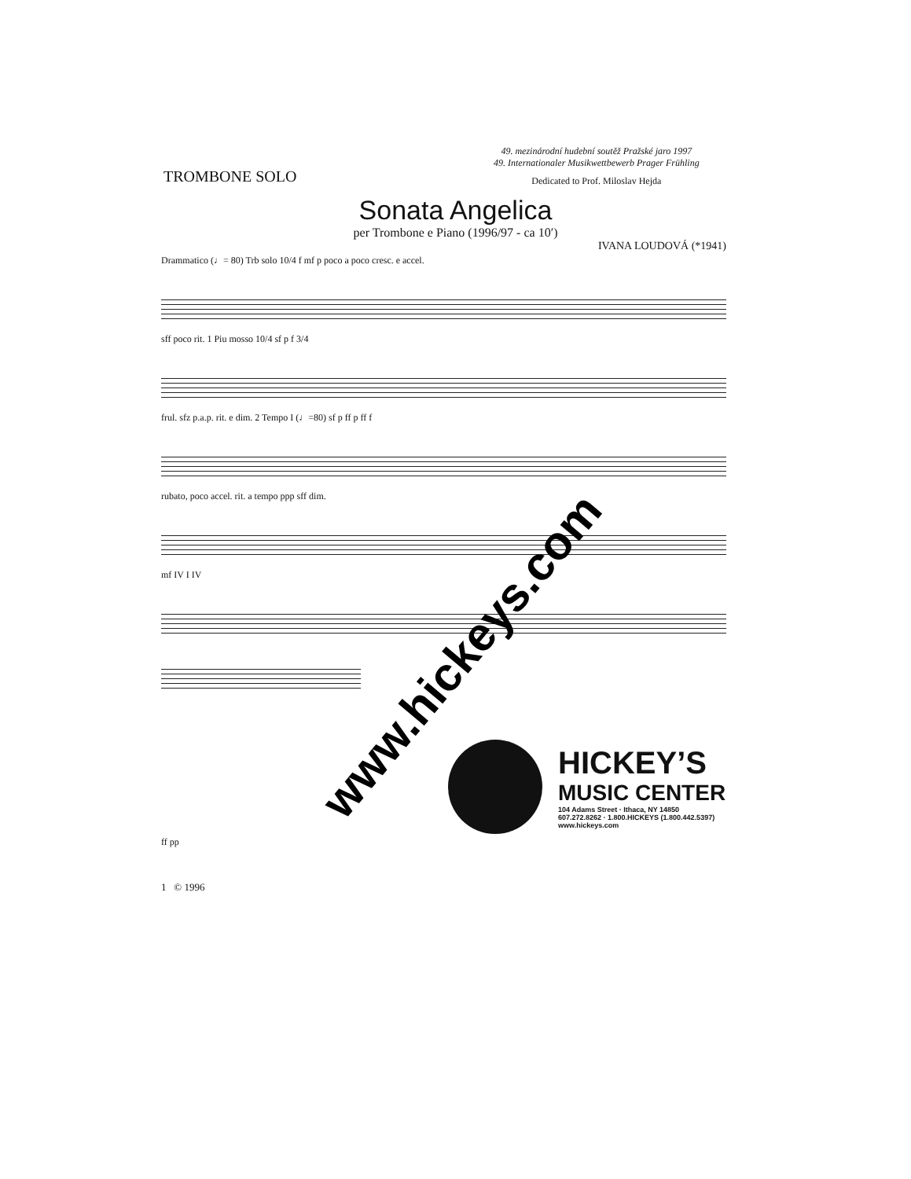TROMBONE SOLO
49. mezinárodní hudební soutěž Pražské jaro 1997
49. Internationaler Musikwettbewerb Prager Frühling
Dedicated to Prof. Miloslav Hejda
Sonata Angelica
per Trombone e Piano (1996/97 - ca 10′)
IVANA LOUDOVÁ (*1941)
Drammatico (♩= 80) Trb solo 10/4 f mf p poco a poco cresc. e accel.
sff poco rit. 1 Piu mosso 10/4 sf p f 3/4
frul. sfz p.a.p. rit. e dim. 2 Tempo I (♩=80) sf p ff p ff f
rubato, poco accel. rit. a tempo ppp sff dim.
mf IV I IV
HICKEY’S
MUSIC CENTER
104 Adams Street · Ithaca, NY 14850
607.272.8262 · 1.800.HICKEYS (1.800.442.5397)
www.hickeys.com
ff pp
1 © 1996
www.hickeys.com